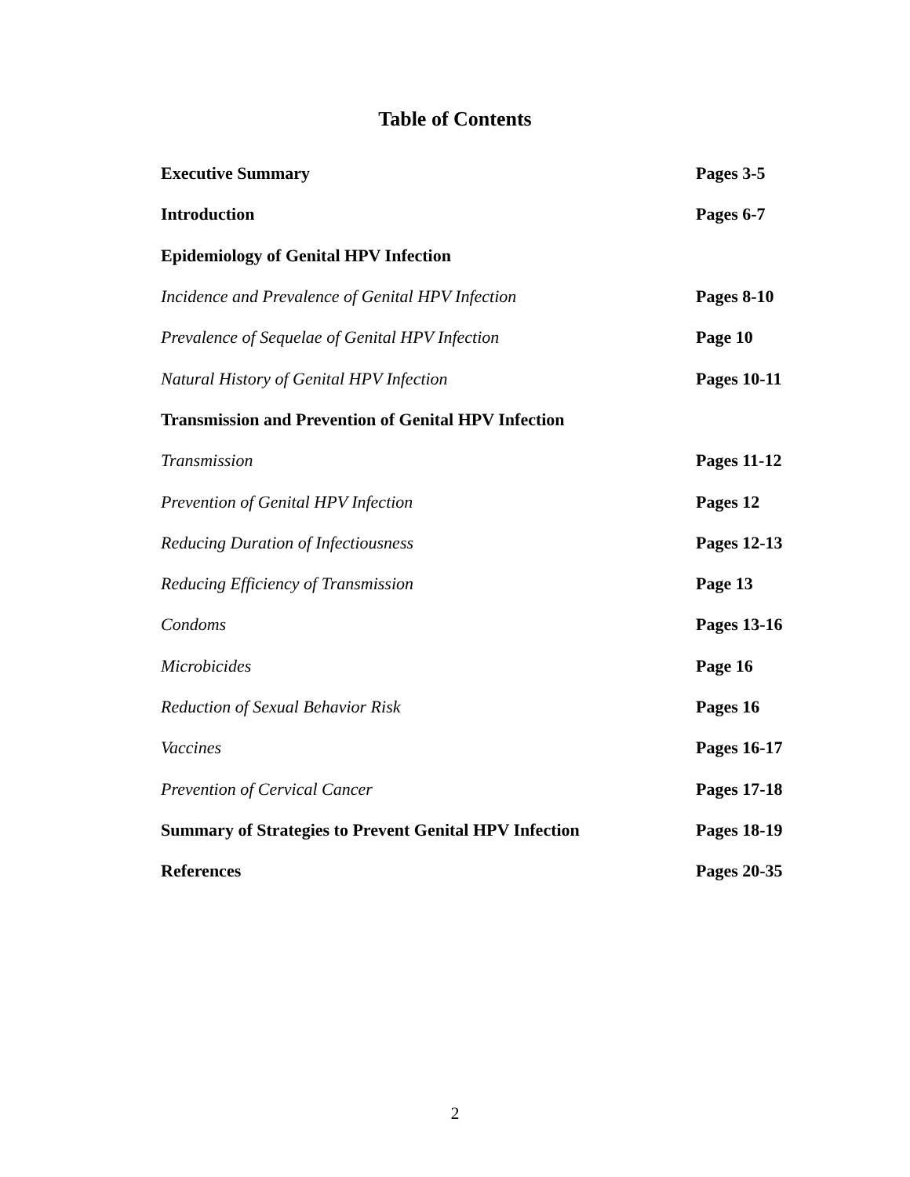Table of Contents
| Executive Summary | Pages 3-5 |
| Introduction | Pages 6-7 |
| Epidemiology of Genital HPV Infection | |
| Incidence and Prevalence of Genital HPV Infection | Pages 8-10 |
| Prevalence of Sequelae of Genital HPV Infection | Page 10 |
| Natural History of Genital HPV Infection | Pages 10-11 |
| Transmission and Prevention of Genital HPV Infection | |
| Transmission | Pages 11-12 |
| Prevention of Genital HPV Infection | Pages 12 |
| Reducing Duration of Infectiousness | Pages 12-13 |
| Reducing Efficiency of Transmission | Page 13 |
| Condoms | Pages 13-16 |
| Microbicides | Page 16 |
| Reduction of Sexual Behavior Risk | Pages 16 |
| Vaccines | Pages 16-17 |
| Prevention of Cervical Cancer | Pages 17-18 |
| Summary of Strategies to Prevent Genital HPV Infection | Pages 18-19 |
| References | Pages 20-35 |
2